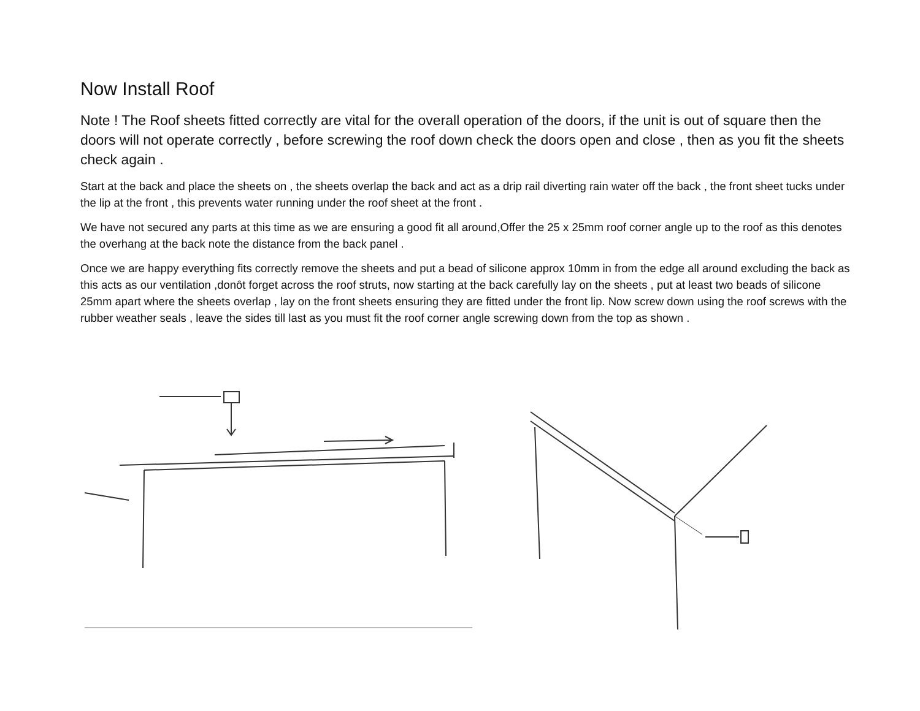Now Install Roof
Note ! The Roof sheets fitted correctly are vital for the overall operation of the doors, if the unit is out of square then the doors will not operate correctly , before screwing the roof down check the doors open and close , then as you fit the sheets check again .
Start at the back and place the sheets on , the sheets overlap the back and act as a drip rail diverting rain water off the back , the front sheet tucks under the lip at the front , this prevents water running under the roof sheet at the front .
We have not secured any parts at this time as we are ensuring a good fit all around,Offer the 25 x 25mm roof corner angle up to the roof as this denotes the overhang at the back note the distance from the back panel .
Once we are happy everything fits correctly remove the sheets and put a bead of silicone approx 10mm in from the edge all around excluding the back as this acts as our ventilation ,donȏt forget across the roof struts, now starting at the back carefully lay on the sheets , put at least two beads of silicone 25mm apart where the sheets overlap , lay on the front sheets ensuring they are fitted under the front lip. Now screw down using the roof screws with the rubber weather seals , leave the sides till last as you must fit the roof corner angle screwing down from the top as shown .